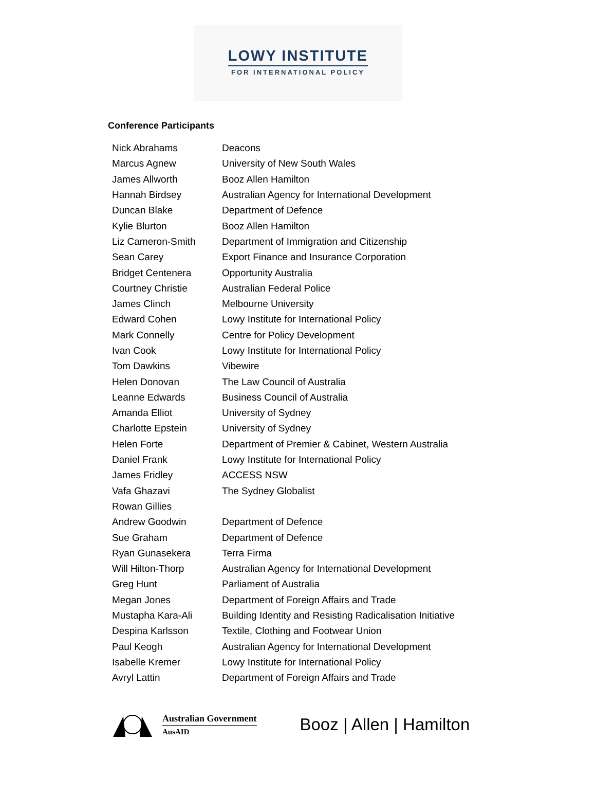LOWY INSTITUTE
FOR INTERNATIONAL POLICY
Conference Participants
| Nick Abrahams | Deacons |
| Marcus Agnew | University of New South Wales |
| James Allworth | Booz Allen Hamilton |
| Hannah Birdsey | Australian Agency for International Development |
| Duncan Blake | Department of Defence |
| Kylie Blurton | Booz Allen Hamilton |
| Liz Cameron-Smith | Department of Immigration and Citizenship |
| Sean Carey | Export Finance and Insurance Corporation |
| Bridget Centenera | Opportunity Australia |
| Courtney Christie | Australian Federal Police |
| James Clinch | Melbourne University |
| Edward Cohen | Lowy Institute for International Policy |
| Mark Connelly | Centre for Policy Development |
| Ivan Cook | Lowy Institute for International Policy |
| Tom Dawkins | Vibewire |
| Helen Donovan | The Law Council of Australia |
| Leanne Edwards | Business Council of Australia |
| Amanda Elliot | University of Sydney |
| Charlotte Epstein | University of Sydney |
| Helen Forte | Department of Premier & Cabinet, Western Australia |
| Daniel Frank | Lowy Institute for International Policy |
| James Fridley | ACCESS NSW |
| Vafa Ghazavi | The Sydney Globalist |
| Rowan Gillies | |
| Andrew Goodwin | Department of Defence |
| Sue Graham | Department of Defence |
| Ryan Gunasekera | Terra Firma |
| Will Hilton-Thorp | Australian Agency for International Development |
| Greg Hunt | Parliament of Australia |
| Megan Jones | Department of Foreign Affairs and Trade |
| Mustapha Kara-Ali | Building Identity and Resisting Radicalisation Initiative |
| Despina Karlsson | Textile, Clothing and Footwear Union |
| Paul Keogh | Australian Agency for International Development |
| Isabelle Kremer | Lowy Institute for International Policy |
| Avryl Lattin | Department of Foreign Affairs and Trade |
Australian Government
AusAID
Booz | Allen | Hamilton